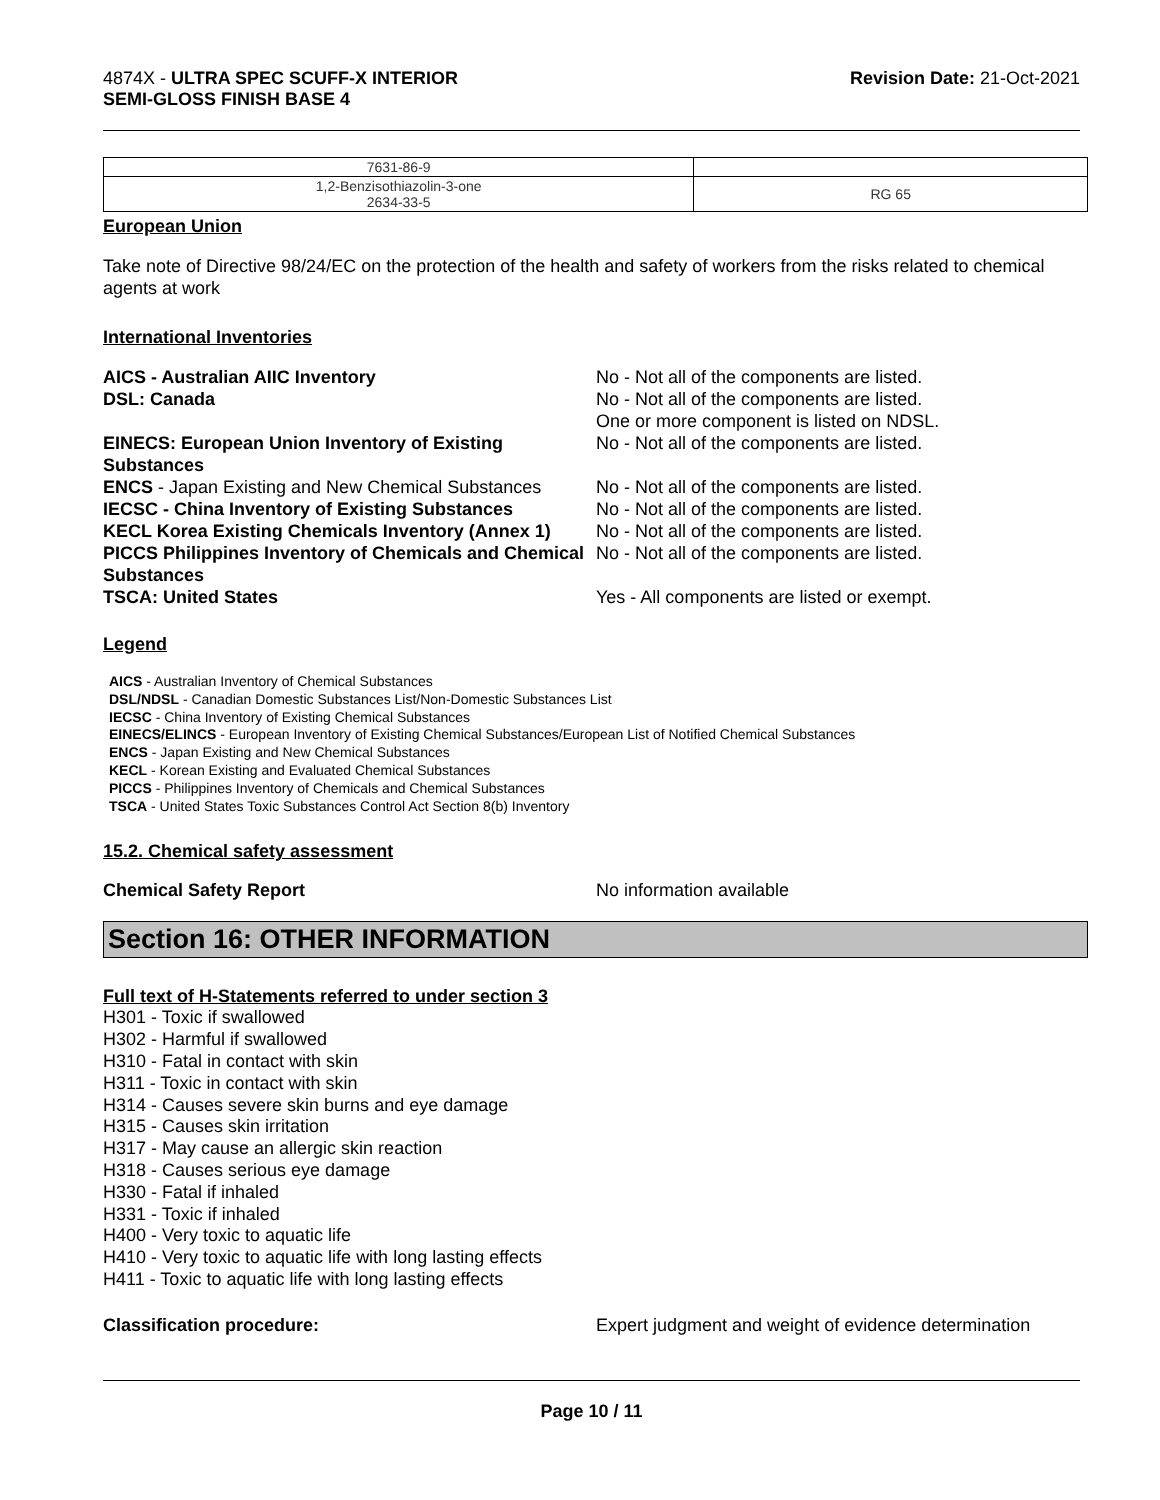4874X - ULTRA SPEC SCUFF-X INTERIOR
SEMI-GLOSS FINISH BASE 4
Revision Date: 21-Oct-2021
| 7631-86-9 | |
| 1,2-Benzisothiazolin-3-one 2634-33-5 | RG 65 |
European Union
Take note of Directive 98/24/EC on the protection of the health and safety of workers from the risks related to chemical agents at work
International Inventories
AICS - Australian AIIC Inventory
No - Not all of the components are listed.
DSL: Canada
No - Not all of the components are listed.
One or more component is listed on NDSL.
EINECS: European Union Inventory of Existing Substances
No - Not all of the components are listed.
ENCS - Japan Existing and New Chemical Substances
No - Not all of the components are listed.
IECSC - China Inventory of Existing Substances
No - Not all of the components are listed.
KECL Korea Existing Chemicals Inventory (Annex 1)
No - Not all of the components are listed.
PICCS Philippines Inventory of Chemicals and Chemical Substances
No - Not all of the components are listed.
TSCA: United States
Yes - All components are listed or exempt.
Legend
AICS - Australian Inventory of Chemical Substances
DSL/NDSL - Canadian Domestic Substances List/Non-Domestic Substances List
IECSC - China Inventory of Existing Chemical Substances
EINECS/ELINCS - European Inventory of Existing Chemical Substances/European List of Notified Chemical Substances
ENCS - Japan Existing and New Chemical Substances
KECL - Korean Existing and Evaluated Chemical Substances
PICCS - Philippines Inventory of Chemicals and Chemical Substances
TSCA - United States Toxic Substances Control Act Section 8(b) Inventory
15.2. Chemical safety assessment
Chemical Safety Report No information available
Section 16: OTHER INFORMATION
Full text of H-Statements referred to under section 3
H301 - Toxic if swallowed
H302 - Harmful if swallowed
H310 - Fatal in contact with skin
H311 - Toxic in contact with skin
H314 - Causes severe skin burns and eye damage
H315 - Causes skin irritation
H317 - May cause an allergic skin reaction
H318 - Causes serious eye damage
H330 - Fatal if inhaled
H331 - Toxic if inhaled
H400 - Very toxic to aquatic life
H410 - Very toxic to aquatic life with long lasting effects
H411 - Toxic to aquatic life with long lasting effects
Classification procedure: Expert judgment and weight of evidence determination
Page 10 / 11